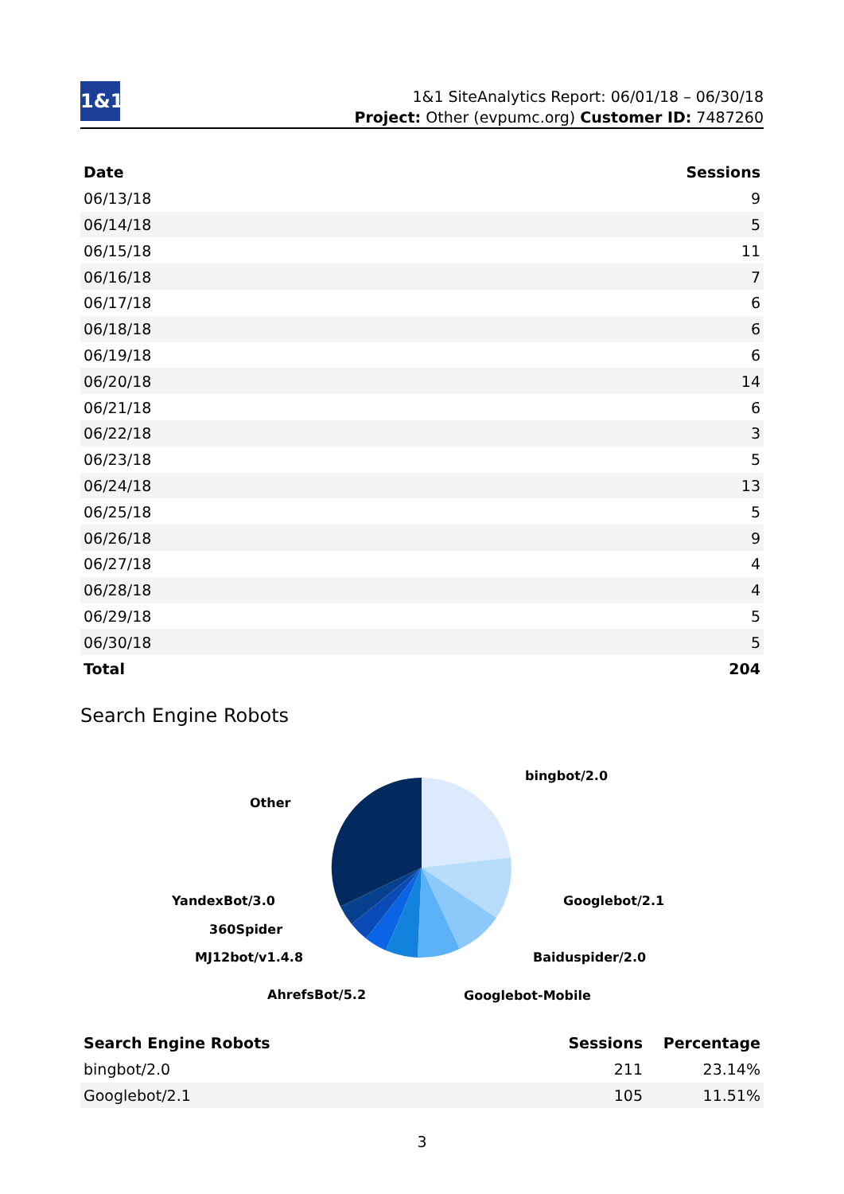1&1
1&1 SiteAnalytics Report: 06/01/18 – 06/30/18
Project: Other (evpumc.org) Customer ID: 7487260
| Date | Sessions |
| --- | --- |
| 06/13/18 | 9 |
| 06/14/18 | 5 |
| 06/15/18 | 11 |
| 06/16/18 | 7 |
| 06/17/18 | 6 |
| 06/18/18 | 6 |
| 06/19/18 | 6 |
| 06/20/18 | 14 |
| 06/21/18 | 6 |
| 06/22/18 | 3 |
| 06/23/18 | 5 |
| 06/24/18 | 13 |
| 06/25/18 | 5 |
| 06/26/18 | 9 |
| 06/27/18 | 4 |
| 06/28/18 | 4 |
| 06/29/18 | 5 |
| 06/30/18 | 5 |
| Total | 204 |
Search Engine Robots
bingbot/2.0
Other
Googlebot/2.1
YandexBot/3.0
360Spider
Baiduspider/2.0
MJ12bot/v1.4.8
AhrefsBot/5.2
Googlebot-Mobile
| Search Engine Robots | Sessions | Percentage |
| --- | --- | --- |
| bingbot/2.0 | 211 | 23.14% |
| Googlebot/2.1 | 105 | 11.51% |
3